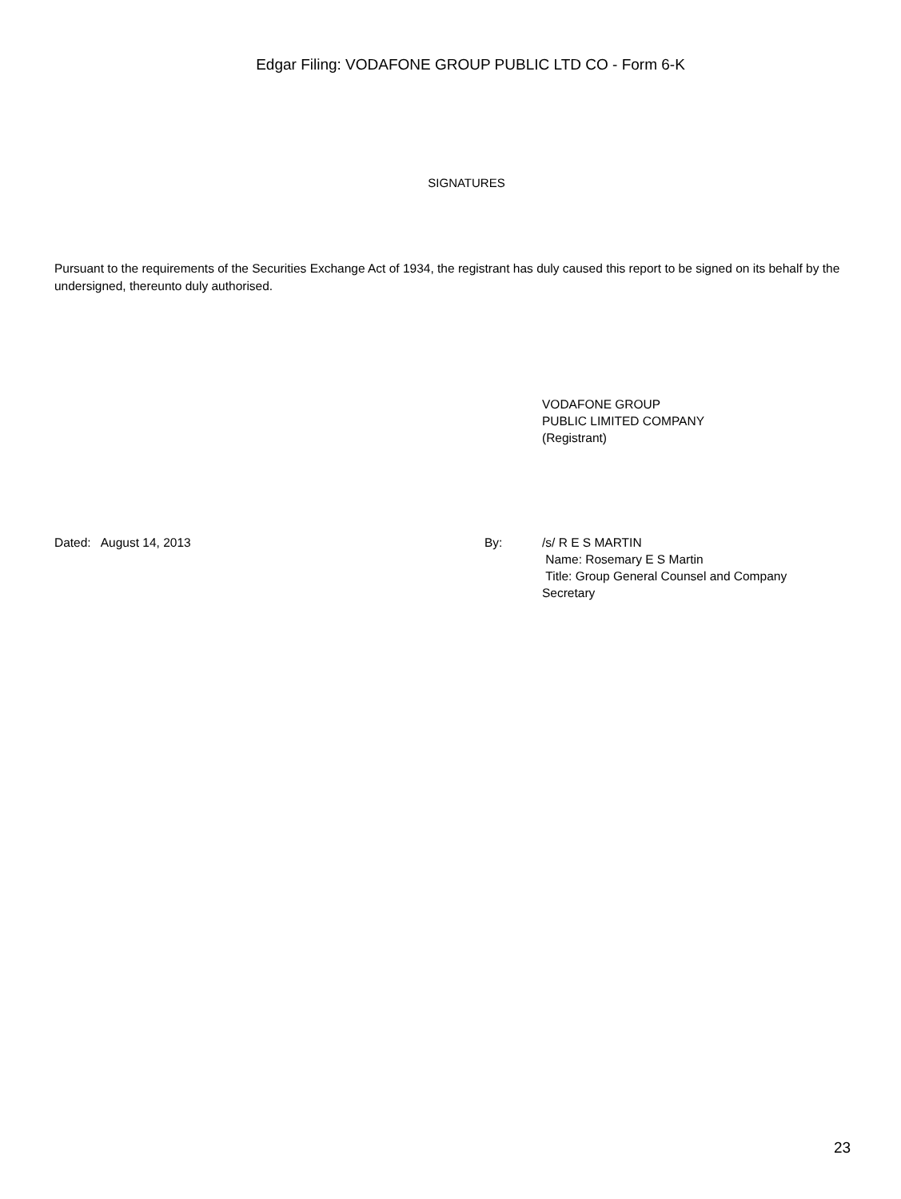Edgar Filing: VODAFONE GROUP PUBLIC LTD CO - Form 6-K
SIGNATURES
Pursuant to the requirements of the Securities Exchange Act of 1934, the registrant has duly caused this report to be signed on its behalf by the undersigned, thereunto duly authorised.
VODAFONE GROUP
PUBLIC LIMITED COMPANY
(Registrant)
Dated: August 14, 2013 By: /s/ R E S MARTIN
Name: Rosemary E S Martin
Title: Group General Counsel and Company
Secretary
23